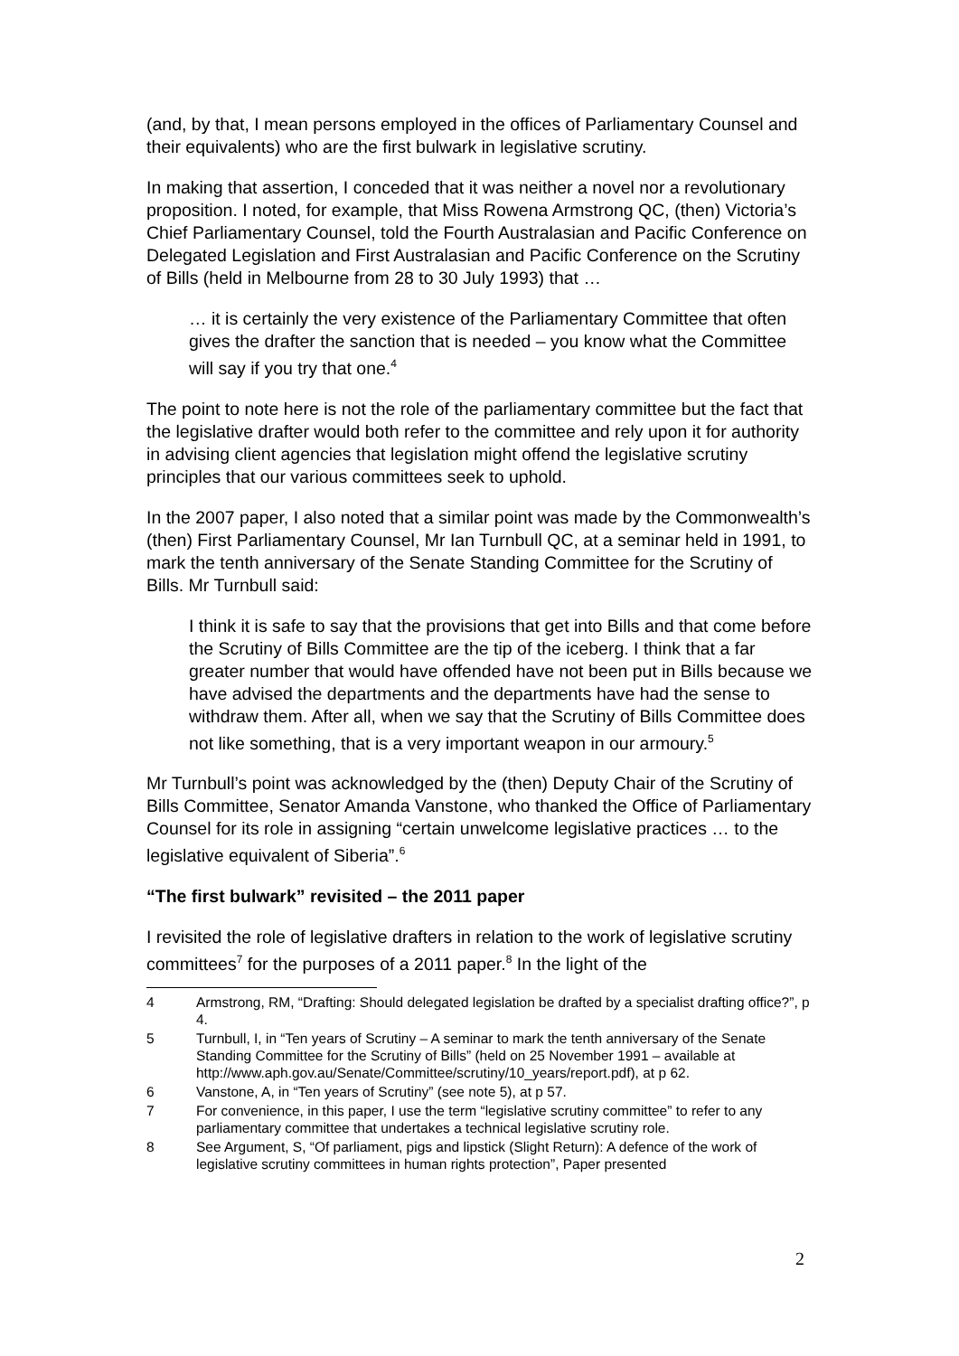(and, by that, I mean persons employed in the offices of Parliamentary Counsel and their equivalents) who are the first bulwark in legislative scrutiny.
In making that assertion, I conceded that it was neither a novel nor a revolutionary proposition. I noted, for example, that Miss Rowena Armstrong QC, (then) Victoria’s Chief Parliamentary Counsel, told the Fourth Australasian and Pacific Conference on Delegated Legislation and First Australasian and Pacific Conference on the Scrutiny of Bills (held in Melbourne from 28 to 30 July 1993) that …
… it is certainly the very existence of the Parliamentary Committee that often gives the drafter the sanction that is needed – you know what the Committee will say if you try that one.<sup>4</sup>
The point to note here is not the role of the parliamentary committee but the fact that the legislative drafter would both refer to the committee and rely upon it for authority in advising client agencies that legislation might offend the legislative scrutiny principles that our various committees seek to uphold.
In the 2007 paper, I also noted that a similar point was made by the Commonwealth’s (then) First Parliamentary Counsel, Mr Ian Turnbull QC, at a seminar held in 1991, to mark the tenth anniversary of the Senate Standing Committee for the Scrutiny of Bills. Mr Turnbull said:
I think it is safe to say that the provisions that get into Bills and that come before the Scrutiny of Bills Committee are the tip of the iceberg. I think that a far greater number that would have offended have not been put in Bills because we have advised the departments and the departments have had the sense to withdraw them. After all, when we say that the Scrutiny of Bills Committee does not like something, that is a very important weapon in our armoury.<sup>5</sup>
Mr Turnbull’s point was acknowledged by the (then) Deputy Chair of the Scrutiny of Bills Committee, Senator Amanda Vanstone, who thanked the Office of Parliamentary Counsel for its role in assigning “certain unwelcome legislative practices … to the legislative equivalent of Siberia”.<sup>6</sup>
“The first bulwark” revisited – the 2011 paper
I revisited the role of legislative drafters in relation to the work of legislative scrutiny committees<sup>7</sup> for the purposes of a 2011 paper.<sup>8</sup> In the light of the
4 Armstrong, RM, “Drafting: Should delegated legislation be drafted by a specialist drafting office?”, p 4.
5 Turnbull, I, in “Ten years of Scrutiny – A seminar to mark the tenth anniversary of the Senate Standing Committee for the Scrutiny of Bills” (held on 25 November 1991 – available at http://www.aph.gov.au/Senate/Committee/scrutiny/10_years/report.pdf), at p 62.
6 Vanstone, A, in “Ten years of Scrutiny” (see note 5), at p 57.
7 For convenience, in this paper, I use the term “legislative scrutiny committee” to refer to any parliamentary committee that undertakes a technical legislative scrutiny role.
8 See Argument, S, “Of parliament, pigs and lipstick (Slight Return): A defence of the work of legislative scrutiny committees in human rights protection”, Paper presented
2